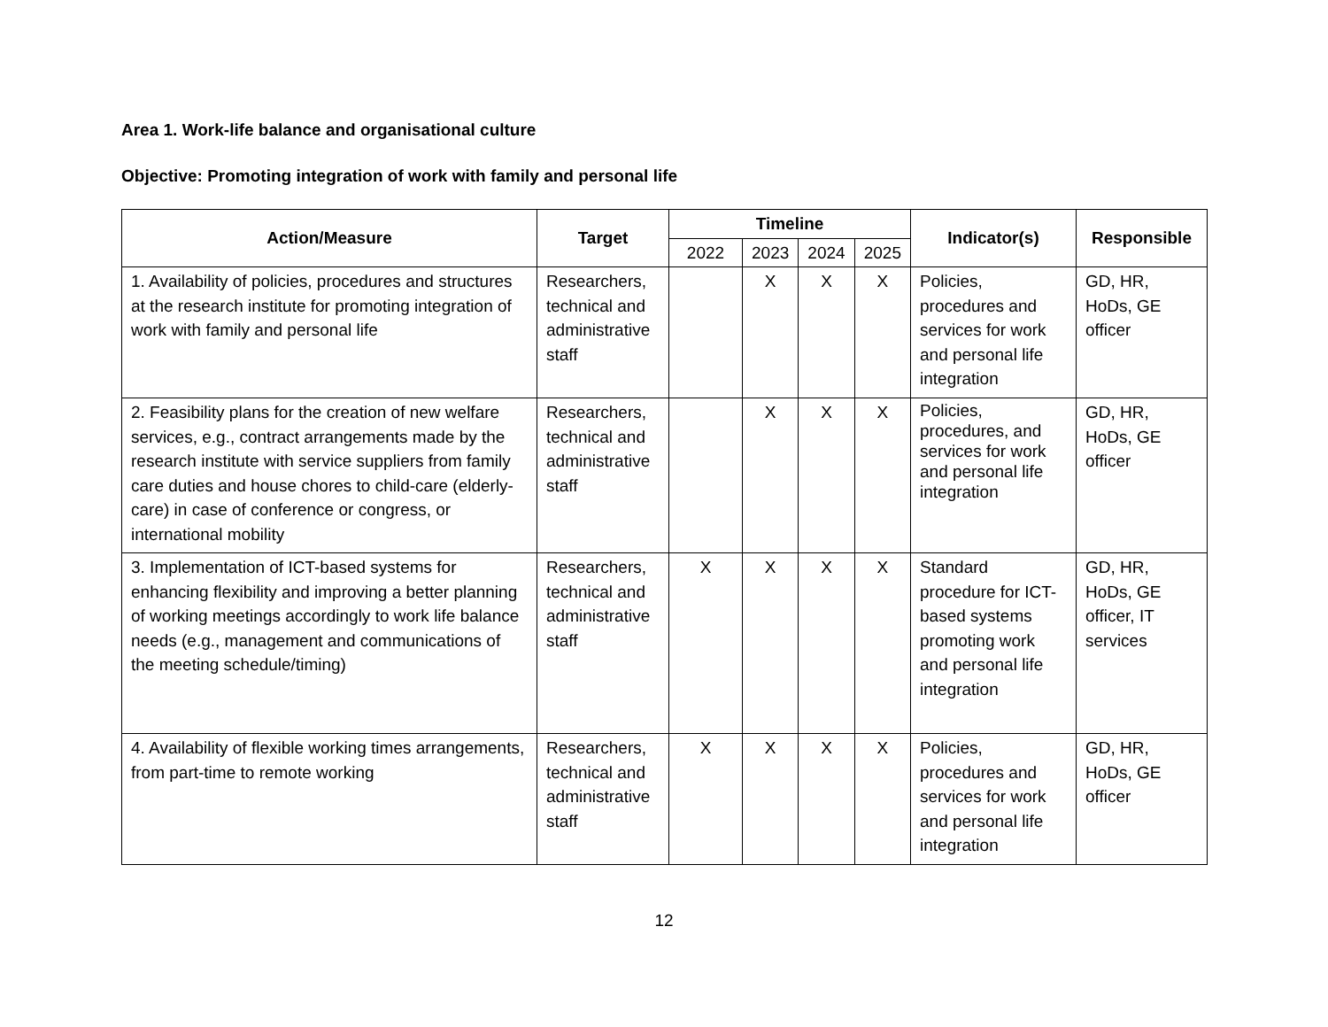Area 1. Work-life balance and organisational culture
Objective: Promoting integration of work with family and personal life
| Action/Measure | Target | Timeline | | | | Indicator(s) | Responsible |
| --- | --- | --- | --- | --- | --- | --- | --- |
| | | 2022 | 2023 | 2024 | 2025 | | |
| 1. Availability of policies, procedures and structures at the research institute for promoting integration of work with family and personal life | Researchers, technical and administrative staff | | X | X | X | Policies, procedures and services for work and personal life integration | GD, HR, HoDs, GE officer |
| 2. Feasibility plans for the creation of new welfare services, e.g., contract arrangements made by the research institute with service suppliers from family care duties and house chores to child-care (elderly-care) in case of conference or congress, or international mobility | Researchers, technical and administrative staff | | X | X | X | Policies, procedures, and services for work and personal life integration | GD, HR, HoDs, GE officer |
| 3. Implementation of ICT-based systems for enhancing flexibility and improving a better planning of working meetings accordingly to work life balance needs (e.g., management and communications of the meeting schedule/timing) | Researchers, technical and administrative staff | X | X | X | X | Standard procedure for ICT-based systems promoting work and personal life integration | GD, HR, HoDs, GE officer, IT services |
| 4. Availability of flexible working times arrangements, from part-time to remote working | Researchers, technical and administrative staff | X | X | X | X | Policies, procedures and services for work and personal life integration | GD, HR, HoDs, GE officer |
12